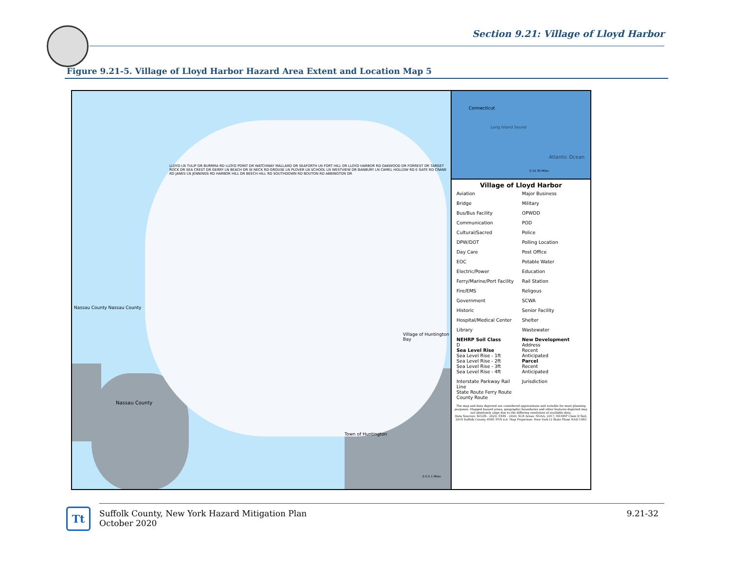Section 9.21: Village of Lloyd Harbor
Figure 9.21-5. Village of Lloyd Harbor Hazard Area Extent and Location Map 5
Nassau County Nassau County
Nassau County
Village of Huntington Bay
Town of Huntington
LLOYD LN TULIP DR BURRMA RD LLOYD POINT DR WATCHWAY MALLARD DR SEAFORTH LN FORT HILL DR LLOYD HARBOR RD OAKWOOD DR FORREST DR TARGET ROCK DR SEA CREST DR GERRY LN BEACH DR W NECK RD GROUSE LN PLOVER LN SCHOOL LN WESTVIEW DR BANBURY LN CAMEL HOLLOW RD E GATE RD CRANE RD JANES LN JENNINGS RD HARBOR HILL DR BEECH HILL RD SOUTHDOWN RD BOUTON RD ABBINGTON DR
0 0.5 1 Miles
Connecticut
Long Island Sound
Atlantic Ocean
0 15 30 Miles
Village of Lloyd Harbor
Aviation Major Business Bridge Military Bus/Bus Facility OPWDD Communication POD Cultural/Sacred Police DPW/DOT Polling Location Day Care Post Office EOC Potable Water Electric/Power Education Ferry/Marine/Port Facility Rail Station Fire/EMS Religous Government SCWA Historic Senior Facility Hospital/Medical Center Shelter Library Wastewater NEHRP Soil Class
D
Sea Level Rise
Sea Level Rise - 1ft
Sea Level Rise - 2ft
Sea Level Rise - 3ft
Sea Level Rise - 4ft New Development
Address
Recent
Anticipated
Parcel
Recent
Anticipated Interstate Parkway Rail Line
State Route Ferry Route
County Route Jurisdiction
The map and data depicted are considered approximate and suitable for most planning purposes. Mapped hazard areas, geographic boundaries and other features depicted may not absolutely align due to the differing resolution of available data.
Data Sources: SCGIS - 2020; ESRI - 2020; SLR Areas: NOAA, 2017; NEHRP Class D Soil, 2014 Suffolk County HMP, NYS n.d. Map Projection: New York LI State Plane NAD 1983
Tt
Suffolk County, New York Hazard Mitigation Plan
October 2020 9.21-32